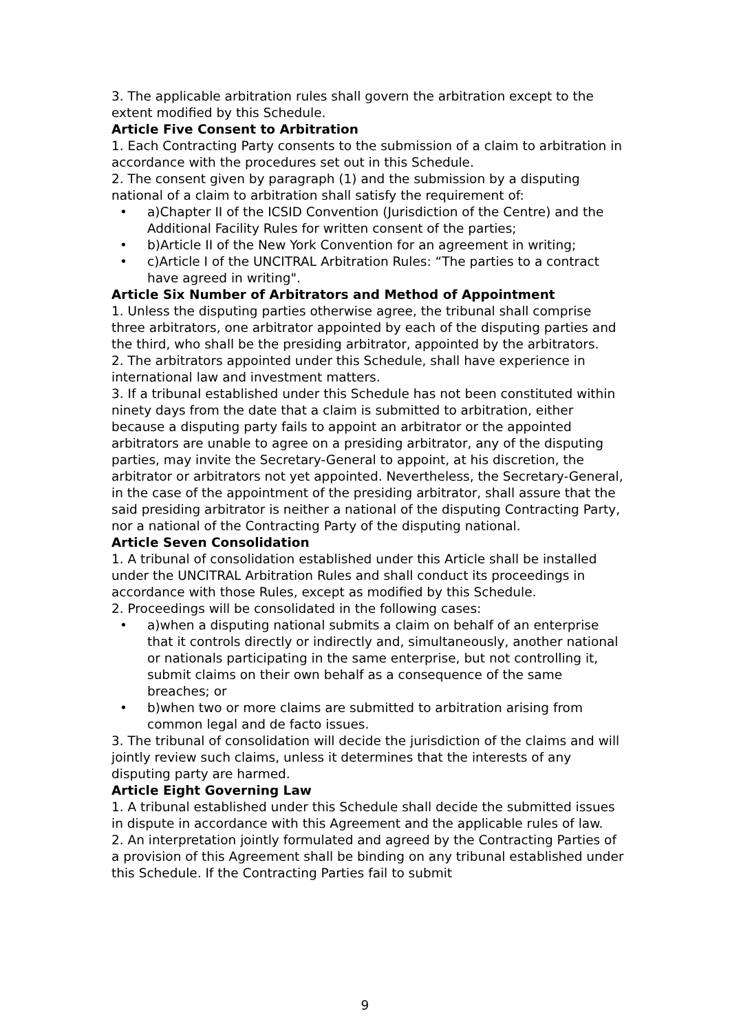3. The applicable arbitration rules shall govern the arbitration except to the extent modified by this Schedule.
Article Five Consent to Arbitration
1. Each Contracting Party consents to the submission of a claim to arbitration in accordance with the procedures set out in this Schedule.
2. The consent given by paragraph (1) and the submission by a disputing national of a claim to arbitration shall satisfy the requirement of:
• a)Chapter II of the ICSID Convention (Jurisdiction of the Centre) and the Additional Facility Rules for written consent of the parties;
• b)Article II of the New York Convention for an agreement in writing;
• c)Article I of the UNCITRAL Arbitration Rules: “The parties to a contract have agreed in writing".
Article Six Number of Arbitrators and Method of Appointment
1. Unless the disputing parties otherwise agree, the tribunal shall comprise three arbitrators, one arbitrator appointed by each of the disputing parties and the third, who shall be the presiding arbitrator, appointed by the arbitrators.
2. The arbitrators appointed under this Schedule, shall have experience in international law and investment matters.
3. If a tribunal established under this Schedule has not been constituted within ninety days from the date that a claim is submitted to arbitration, either because a disputing party fails to appoint an arbitrator or the appointed arbitrators are unable to agree on a presiding arbitrator, any of the disputing parties, may invite the Secretary-General to appoint, at his discretion, the arbitrator or arbitrators not yet appointed. Nevertheless, the Secretary-General, in the case of the appointment of the presiding arbitrator, shall assure that the said presiding arbitrator is neither a national of the disputing Contracting Party, nor a national of the Contracting Party of the disputing national.
Article Seven Consolidation
1. A tribunal of consolidation established under this Article shall be installed under the UNCITRAL Arbitration Rules and shall conduct its proceedings in accordance with those Rules, except as modified by this Schedule.
2. Proceedings will be consolidated in the following cases:
• a)when a disputing national submits a claim on behalf of an enterprise that it controls directly or indirectly and, simultaneously, another national or nationals participating in the same enterprise, but not controlling it, submit claims on their own behalf as a consequence of the same breaches; or
• b)when two or more claims are submitted to arbitration arising from common legal and de facto issues.
3. The tribunal of consolidation will decide the jurisdiction of the claims and will jointly review such claims, unless it determines that the interests of any disputing party are harmed.
Article Eight Governing Law
1. A tribunal established under this Schedule shall decide the submitted issues in dispute in accordance with this Agreement and the applicable rules of law.
2. An interpretation jointly formulated and agreed by the Contracting Parties of a provision of this Agreement shall be binding on any tribunal established under this Schedule. If the Contracting Parties fail to submit
9